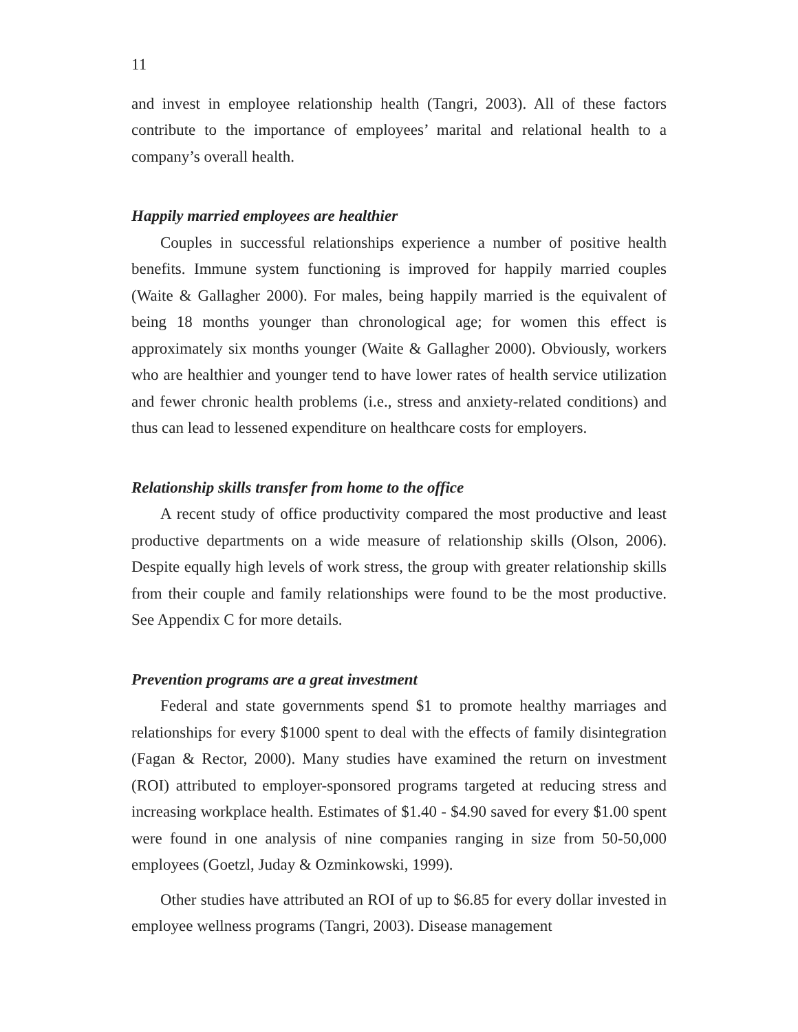11
and invest in employee relationship health (Tangri, 2003). All of these factors contribute to the importance of employees’ marital and relational health to a company’s overall health.
Happily married employees are healthier
Couples in successful relationships experience a number of positive health benefits. Immune system functioning is improved for happily married couples (Waite & Gallagher 2000). For males, being happily married is the equivalent of being 18 months younger than chronological age; for women this effect is approximately six months younger (Waite & Gallagher 2000). Obviously, workers who are healthier and younger tend to have lower rates of health service utilization and fewer chronic health problems (i.e., stress and anxiety-related conditions) and thus can lead to lessened expenditure on healthcare costs for employers.
Relationship skills transfer from home to the office
A recent study of office productivity compared the most productive and least productive departments on a wide measure of relationship skills (Olson, 2006). Despite equally high levels of work stress, the group with greater relationship skills from their couple and family relationships were found to be the most productive. See Appendix C for more details.
Prevention programs are a great investment
Federal and state governments spend $1 to promote healthy marriages and relationships for every $1000 spent to deal with the effects of family disintegration (Fagan & Rector, 2000). Many studies have examined the return on investment (ROI) attributed to employer-sponsored programs targeted at reducing stress and increasing workplace health. Estimates of $1.40 - $4.90 saved for every $1.00 spent were found in one analysis of nine companies ranging in size from 50-50,000 employees (Goetzl, Juday & Ozminkowski, 1999).
Other studies have attributed an ROI of up to $6.85 for every dollar invested in employee wellness programs (Tangri, 2003). Disease management